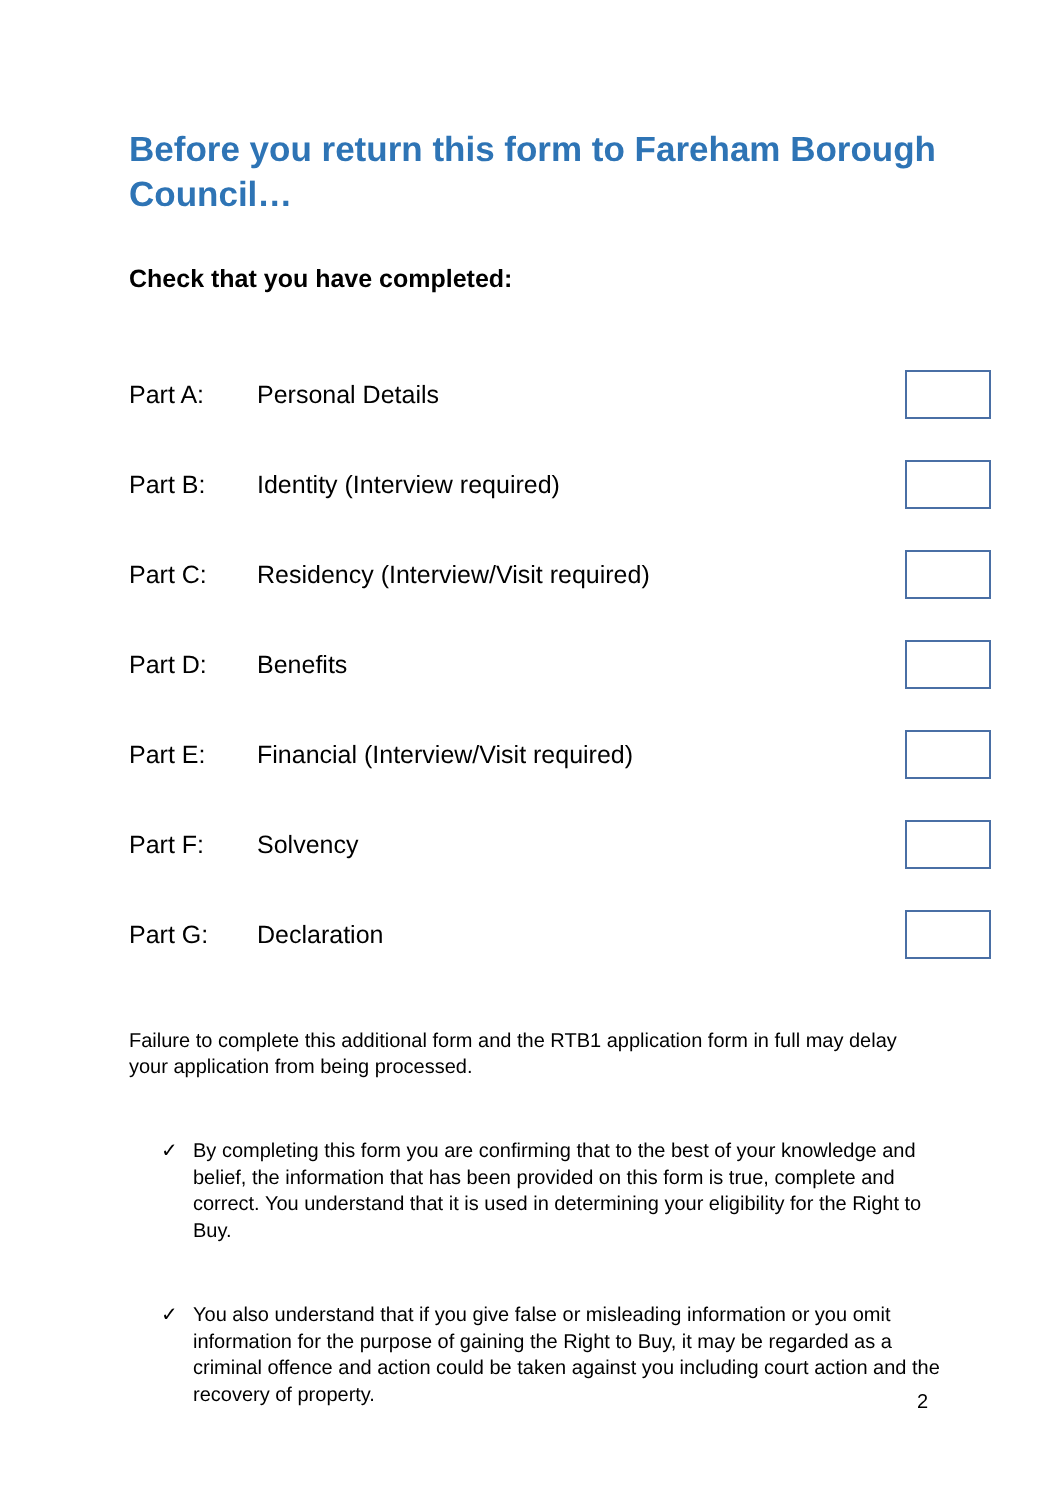Before you return this form to Fareham Borough Council…
Check that you have completed:
Part A: Personal Details
Part B: Identity (Interview required)
Part C:
Residency (Interview/Visit required)
Part D: Benefits
Part E:
Financial (Interview/Visit required)
Part F: Solvency
Part G: Declaration
Failure to complete this additional form and the RTB1 application form in full may delay your application from being processed.
✓ By completing this form you are confirming that to the best of your knowledge and belief, the information that has been provided on this form is true, complete and correct. You understand that it is used in determining your eligibility for the Right to Buy.
✓ You also understand that if you give false or misleading information or you omit information for the purpose of gaining the Right to Buy, it may be regarded as a criminal offence and action could be taken against you including court action and the recovery of property.
2